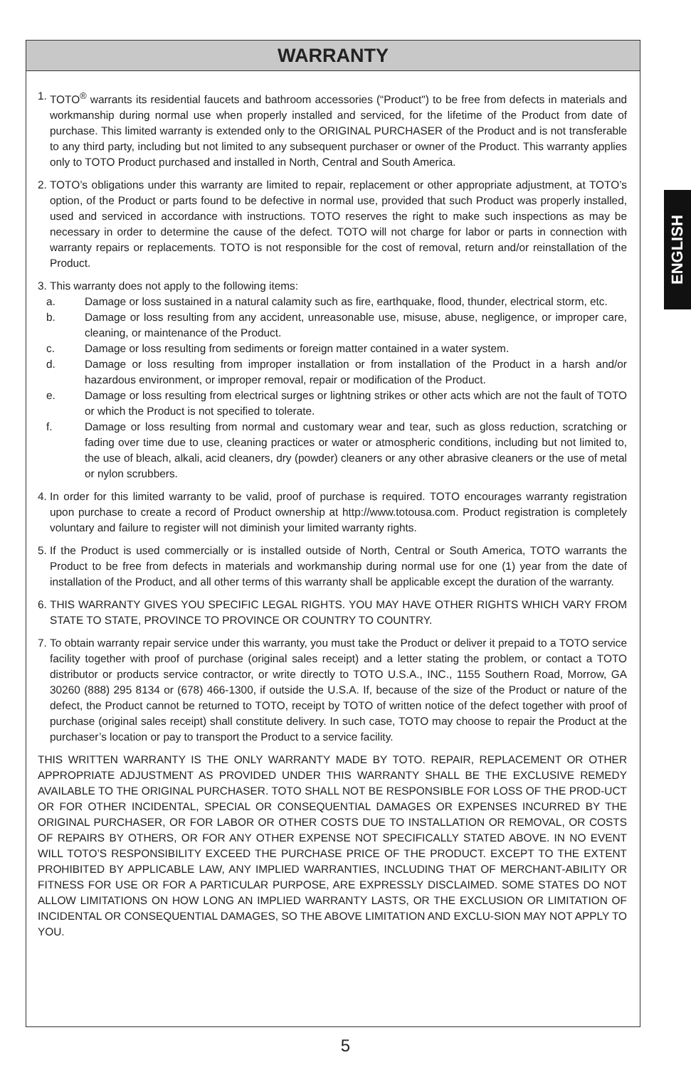WARRANTY
1.
TOTO<sup>®</sup> warrants its residential faucets and bathroom accessories (“Product") to be free from defects in materials and workmanship during normal use when properly installed and serviced, for the lifetime of the Product from date of purchase. This limited warranty is extended only to the ORIGINAL PURCHASER of the Product and is not transferable to any third party, including but not limited to any subsequent purchaser or owner of the Product. This warranty applies only to TOTO Product purchased and installed in North, Central and South America.
2.
TOTO’s obligations under this warranty are limited to repair, replacement or other appropriate adjustment, at TOTO’s option, of the Product or parts found to be defective in normal use, provided that such Product was properly installed, used and serviced in accordance with instructions. TOTO reserves the right to make such inspections as may be necessary in order to determine the cause of the defect. TOTO will not charge for labor or parts in connection with warranty repairs or replacements. TOTO is not responsible for the cost of removal, return and/or reinstallation of the Product.
3.
This warranty does not apply to the following items:
a. Damage or loss sustained in a natural calamity such as fire, earthquake, flood, thunder, electrical storm, etc.
b. Damage or loss resulting from any accident, unreasonable use, misuse, abuse, negligence, or improper care, cleaning, or maintenance of the Product.
c. Damage or loss resulting from sediments or foreign matter contained in a water system.
d. Damage or loss resulting from improper installation or from installation of the Product in a harsh and/or hazardous environment, or improper removal, repair or modification of the Product.
e. Damage or loss resulting from electrical surges or lightning strikes or other acts which are not the fault of TOTO or which the Product is not specified to tolerate.
f. Damage or loss resulting from normal and customary wear and tear, such as gloss reduction, scratching or fading over time due to use, cleaning practices or water or atmospheric conditions, including but not limited to, the use of bleach, alkali, acid cleaners, dry (powder) cleaners or any other abrasive cleaners or the use of metal or nylon scrubbers.
4.
In order for this limited warranty to be valid, proof of purchase is required. TOTO encourages warranty registration upon purchase to create a record of Product ownership at http://www.totousa.com. Product registration is completely voluntary and failure to register will not diminish your limited warranty rights.
5.
If the Product is used commercially or is installed outside of North, Central or South America, TOTO warrants the Product to be free from defects in materials and workmanship during normal use for one (1) year from the date of installation of the Product, and all other terms of this warranty shall be applicable except the duration of the warranty.
6.
THIS WARRANTY GIVES YOU SPECIFIC LEGAL RIGHTS. YOU MAY HAVE OTHER RIGHTS WHICH VARY FROM STATE TO STATE, PROVINCE TO PROVINCE OR COUNTRY TO COUNTRY.
7.
To obtain warranty repair service under this warranty, you must take the Product or deliver it prepaid to a TOTO service facility together with proof of purchase (original sales receipt) and a letter stating the problem, or contact a TOTO distributor or products service contractor, or write directly to TOTO U.S.A., INC., 1155 Southern Road, Morrow, GA 30260 (888) 295 8134 or (678) 466-1300, if outside the U.S.A. If, because of the size of the Product or nature of the defect, the Product cannot be returned to TOTO, receipt by TOTO of written notice of the defect together with proof of purchase (original sales receipt) shall constitute delivery. In such case, TOTO may choose to repair the Product at the purchaser’s location or pay to transport the Product to a service facility.
THIS WRITTEN WARRANTY IS THE ONLY WARRANTY MADE BY TOTO. REPAIR, REPLACEMENT OR OTHER APPROPRIATE ADJUSTMENT AS PROVIDED UNDER THIS WARRANTY SHALL BE THE EXCLUSIVE REMEDY AVAILABLE TO THE ORIGINAL PURCHASER. TOTO SHALL NOT BE RESPONSIBLE FOR LOSS OF THE PROD-UCT OR FOR OTHER INCIDENTAL, SPECIAL OR CONSEQUENTIAL DAMAGES OR EXPENSES INCURRED BY THE ORIGINAL PURCHASER, OR FOR LABOR OR OTHER COSTS DUE TO INSTALLATION OR REMOVAL, OR COSTS OF REPAIRS BY OTHERS, OR FOR ANY OTHER EXPENSE NOT SPECIFICALLY STATED ABOVE. IN NO EVENT WILL TOTO’S RESPONSIBILITY EXCEED THE PURCHASE PRICE OF THE PRODUCT. EXCEPT TO THE EXTENT PROHIBITED BY APPLICABLE LAW, ANY IMPLIED WARRANTIES, INCLUDING THAT OF MERCHANT-ABILITY OR FITNESS FOR USE OR FOR A PARTICULAR PURPOSE, ARE EXPRESSLY DISCLAIMED. SOME STATES DO NOT ALLOW LIMITATIONS ON HOW LONG AN IMPLIED WARRANTY LASTS, OR THE EXCLUSION OR LIMITATION OF INCIDENTAL OR CONSEQUENTIAL DAMAGES, SO THE ABOVE LIMITATION AND EXCLU-SION MAY NOT APPLY TO YOU.
ENGLISH
5